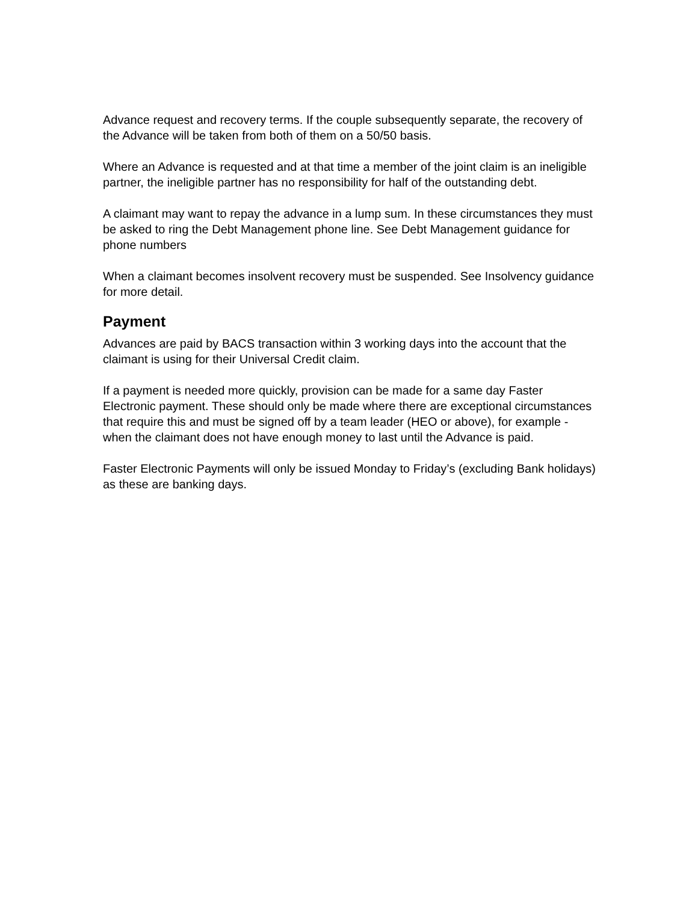Advance request and recovery terms. If the couple subsequently separate, the recovery of the Advance will be taken from both of them on a 50/50 basis.
Where an Advance is requested and at that time a member of the joint claim is an ineligible partner, the ineligible partner has no responsibility for half of the outstanding debt.
A claimant may want to repay the advance in a lump sum. In these circumstances they must be asked to ring the Debt Management phone line. See Debt Management guidance for phone numbers
When a claimant becomes insolvent recovery must be suspended. See Insolvency guidance for more detail.
Payment
Advances are paid by BACS transaction within 3 working days into the account that the claimant is using for their Universal Credit claim.
If a payment is needed more quickly, provision can be made for a same day Faster Electronic payment. These should only be made where there are exceptional circumstances that require this and must be signed off by a team leader (HEO or above), for example - when the claimant does not have enough money to last until the Advance is paid.
Faster Electronic Payments will only be issued Monday to Friday’s (excluding Bank holidays) as these are banking days.